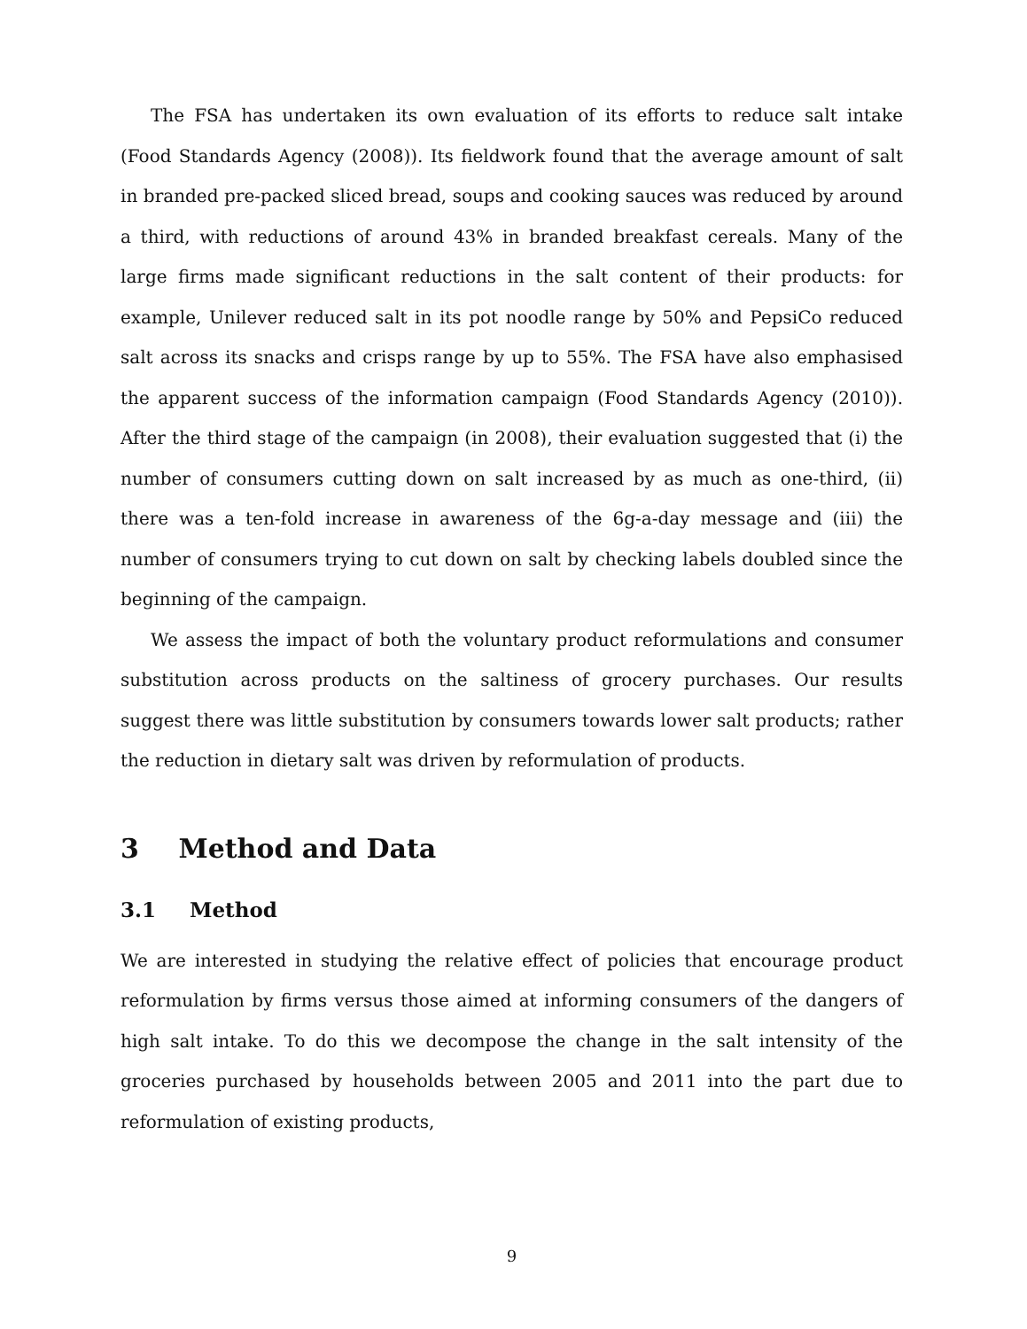The FSA has undertaken its own evaluation of its efforts to reduce salt intake (Food Standards Agency (2008)). Its fieldwork found that the average amount of salt in branded pre-packed sliced bread, soups and cooking sauces was reduced by around a third, with reductions of around 43% in branded breakfast cereals. Many of the large firms made significant reductions in the salt content of their products: for example, Unilever reduced salt in its pot noodle range by 50% and PepsiCo reduced salt across its snacks and crisps range by up to 55%. The FSA have also emphasised the apparent success of the information campaign (Food Standards Agency (2010)). After the third stage of the campaign (in 2008), their evaluation suggested that (i) the number of consumers cutting down on salt increased by as much as one-third, (ii) there was a ten-fold increase in awareness of the 6g-a-day message and (iii) the number of consumers trying to cut down on salt by checking labels doubled since the beginning of the campaign.
We assess the impact of both the voluntary product reformulations and consumer substitution across products on the saltiness of grocery purchases. Our results suggest there was little substitution by consumers towards lower salt products; rather the reduction in dietary salt was driven by reformulation of products.
3 Method and Data
3.1 Method
We are interested in studying the relative effect of policies that encourage product reformulation by firms versus those aimed at informing consumers of the dangers of high salt intake. To do this we decompose the change in the salt intensity of the groceries purchased by households between 2005 and 2011 into the part due to reformulation of existing products,
9